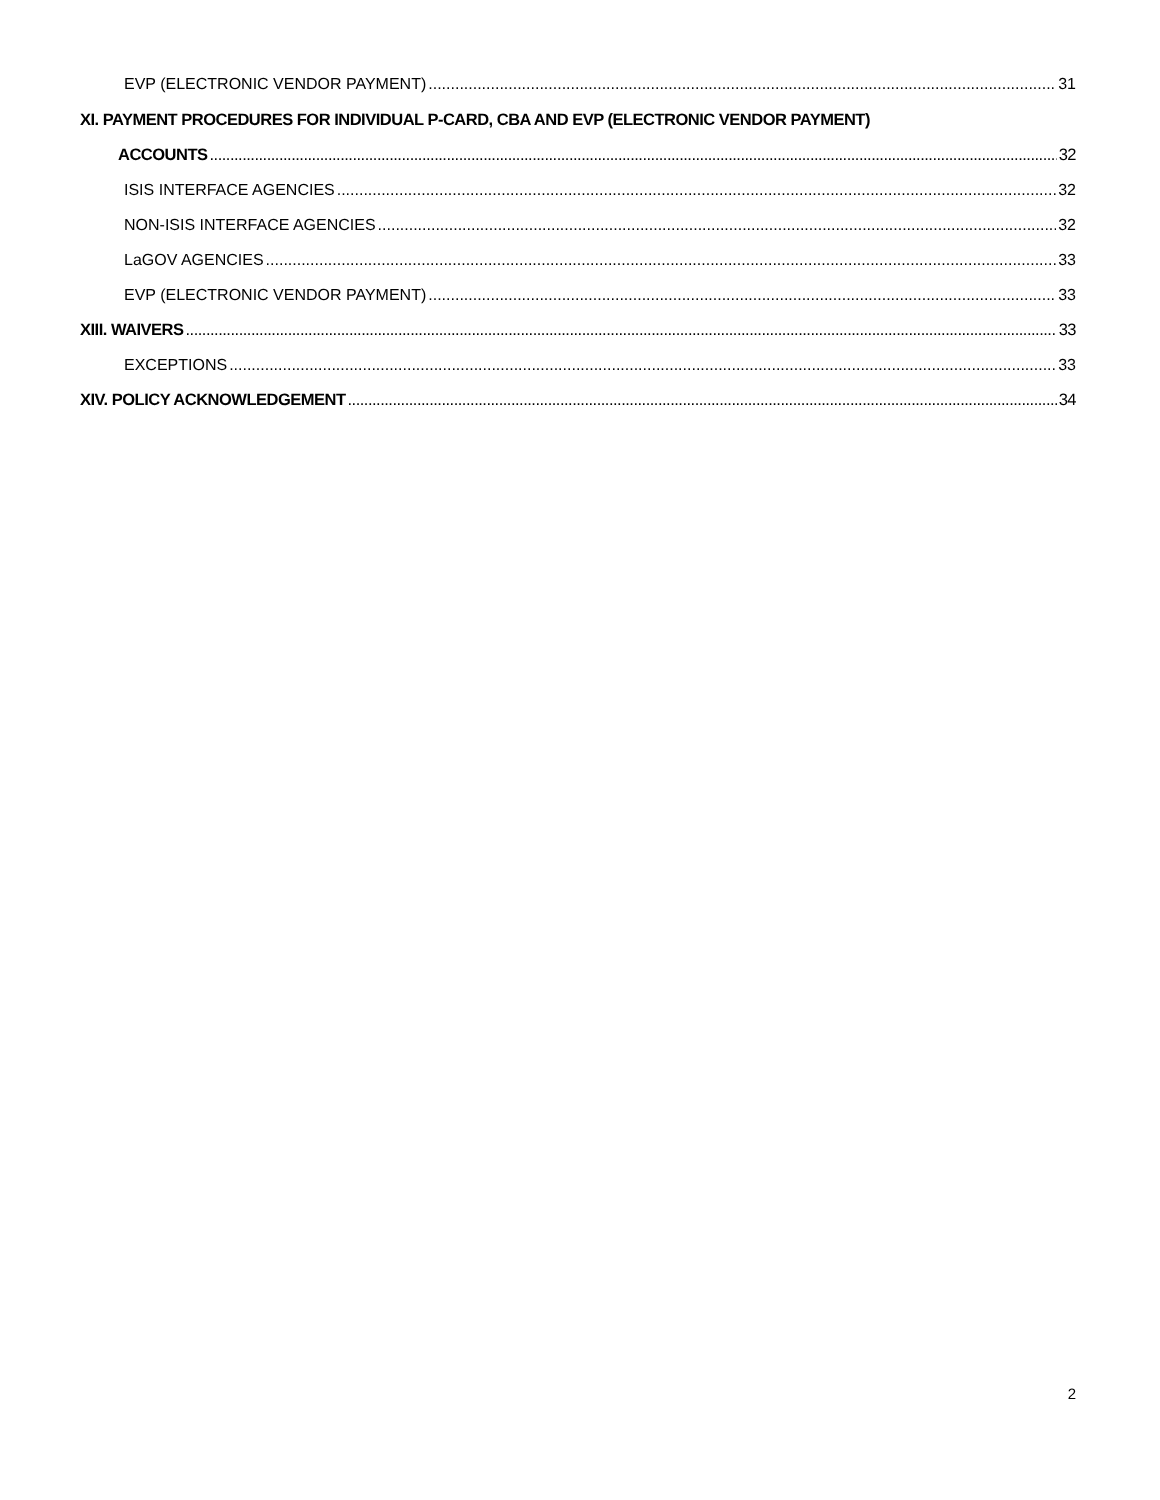EVP (ELECTRONIC VENDOR PAYMENT) 31
XI. PAYMENT PROCEDURES FOR INDIVIDUAL P-CARD, CBA AND EVP (ELECTRONIC VENDOR PAYMENT)
ACCOUNTS 32
ISIS INTERFACE AGENCIES 32
NON-ISIS INTERFACE AGENCIES 32
LaGOV AGENCIES 33
EVP (ELECTRONIC VENDOR PAYMENT) 33
XIII. WAIVERS 33
EXCEPTIONS 33
XIV. POLICY ACKNOWLEDGEMENT 34
2